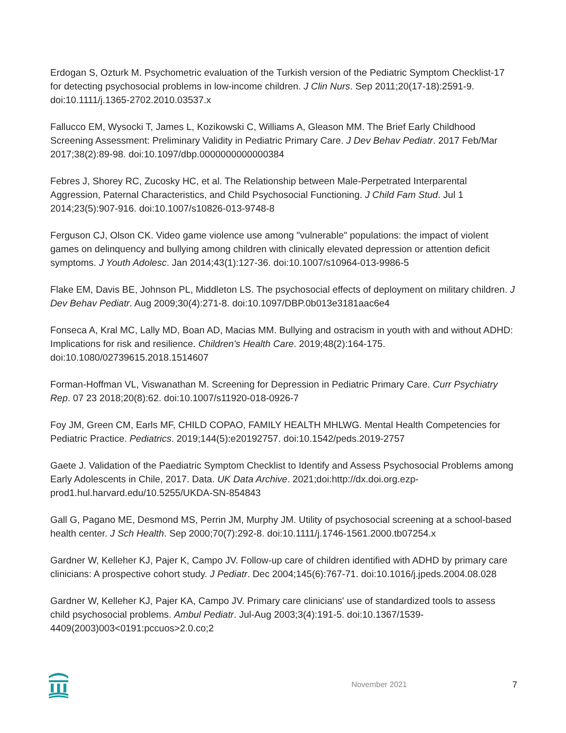Erdogan S, Ozturk M. Psychometric evaluation of the Turkish version of the Pediatric Symptom Checklist-17 for detecting psychosocial problems in low-income children. J Clin Nurs. Sep 2011;20(17-18):2591-9. doi:10.1111/j.1365-2702.2010.03537.x
Fallucco EM, Wysocki T, James L, Kozikowski C, Williams A, Gleason MM. The Brief Early Childhood Screening Assessment: Preliminary Validity in Pediatric Primary Care. J Dev Behav Pediatr. 2017 Feb/Mar 2017;38(2):89-98. doi:10.1097/dbp.0000000000000384
Febres J, Shorey RC, Zucosky HC, et al. The Relationship between Male-Perpetrated Interparental Aggression, Paternal Characteristics, and Child Psychosocial Functioning. J Child Fam Stud. Jul 1 2014;23(5):907-916. doi:10.1007/s10826-013-9748-8
Ferguson CJ, Olson CK. Video game violence use among "vulnerable" populations: the impact of violent games on delinquency and bullying among children with clinically elevated depression or attention deficit symptoms. J Youth Adolesc. Jan 2014;43(1):127-36. doi:10.1007/s10964-013-9986-5
Flake EM, Davis BE, Johnson PL, Middleton LS. The psychosocial effects of deployment on military children. J Dev Behav Pediatr. Aug 2009;30(4):271-8. doi:10.1097/DBP.0b013e3181aac6e4
Fonseca A, Kral MC, Lally MD, Boan AD, Macias MM. Bullying and ostracism in youth with and without ADHD: Implications for risk and resilience. Children's Health Care. 2019;48(2):164-175. doi:10.1080/02739615.2018.1514607
Forman-Hoffman VL, Viswanathan M. Screening for Depression in Pediatric Primary Care. Curr Psychiatry Rep. 07 23 2018;20(8):62. doi:10.1007/s11920-018-0926-7
Foy JM, Green CM, Earls MF, CHILD COPAO, FAMILY HEALTH MHLWG. Mental Health Competencies for Pediatric Practice. Pediatrics. 2019;144(5):e20192757. doi:10.1542/peds.2019-2757
Gaete J. Validation of the Paediatric Symptom Checklist to Identify and Assess Psychosocial Problems among Early Adolescents in Chile, 2017. Data. UK Data Archive. 2021;doi:http://dx.doi.org.ezp-prod1.hul.harvard.edu/10.5255/UKDA-SN-854843
Gall G, Pagano ME, Desmond MS, Perrin JM, Murphy JM. Utility of psychosocial screening at a school-based health center. J Sch Health. Sep 2000;70(7):292-8. doi:10.1111/j.1746-1561.2000.tb07254.x
Gardner W, Kelleher KJ, Pajer K, Campo JV. Follow-up care of children identified with ADHD by primary care clinicians: A prospective cohort study. J Pediatr. Dec 2004;145(6):767-71. doi:10.1016/j.jpeds.2004.08.028
Gardner W, Kelleher KJ, Pajer KA, Campo JV. Primary care clinicians' use of standardized tools to assess child psychosocial problems. Ambul Pediatr. Jul-Aug 2003;3(4):191-5. doi:10.1367/1539-4409(2003)003<0191:pccuos>2.0.co;2
November 2021 7